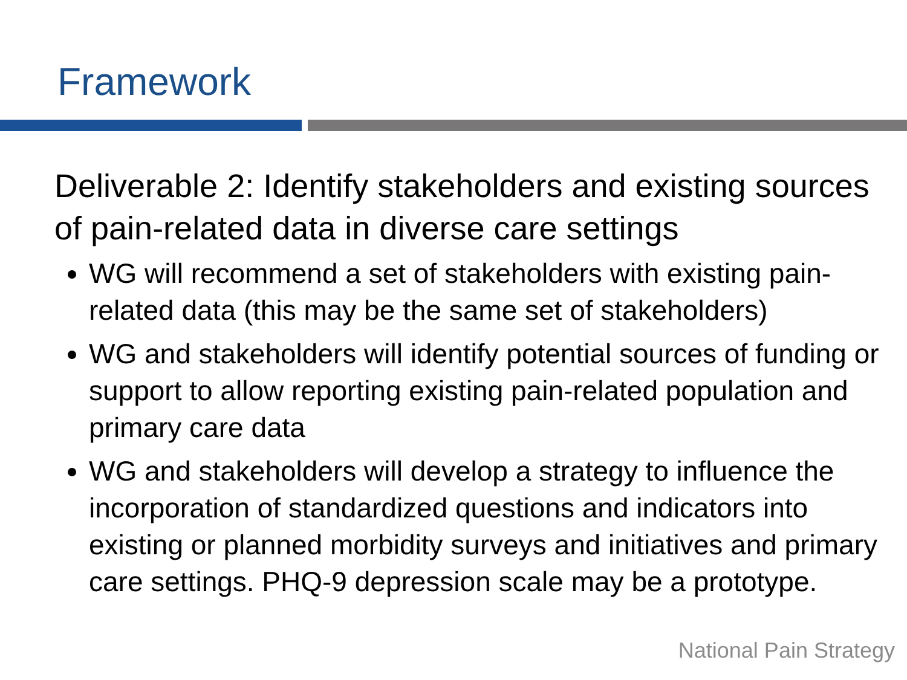Framework
Deliverable 2: Identify stakeholders and existing sources of pain-related data in diverse care settings
WG will recommend a set of stakeholders with existing pain-related data (this may be the same set of stakeholders)
WG and stakeholders will identify potential sources of funding or support to allow reporting existing pain-related population and primary care data
WG and stakeholders will develop a strategy to influence the incorporation of standardized questions and indicators into existing or planned morbidity surveys and initiatives and primary care settings. PHQ-9 depression scale may be a prototype.
National Pain Strategy